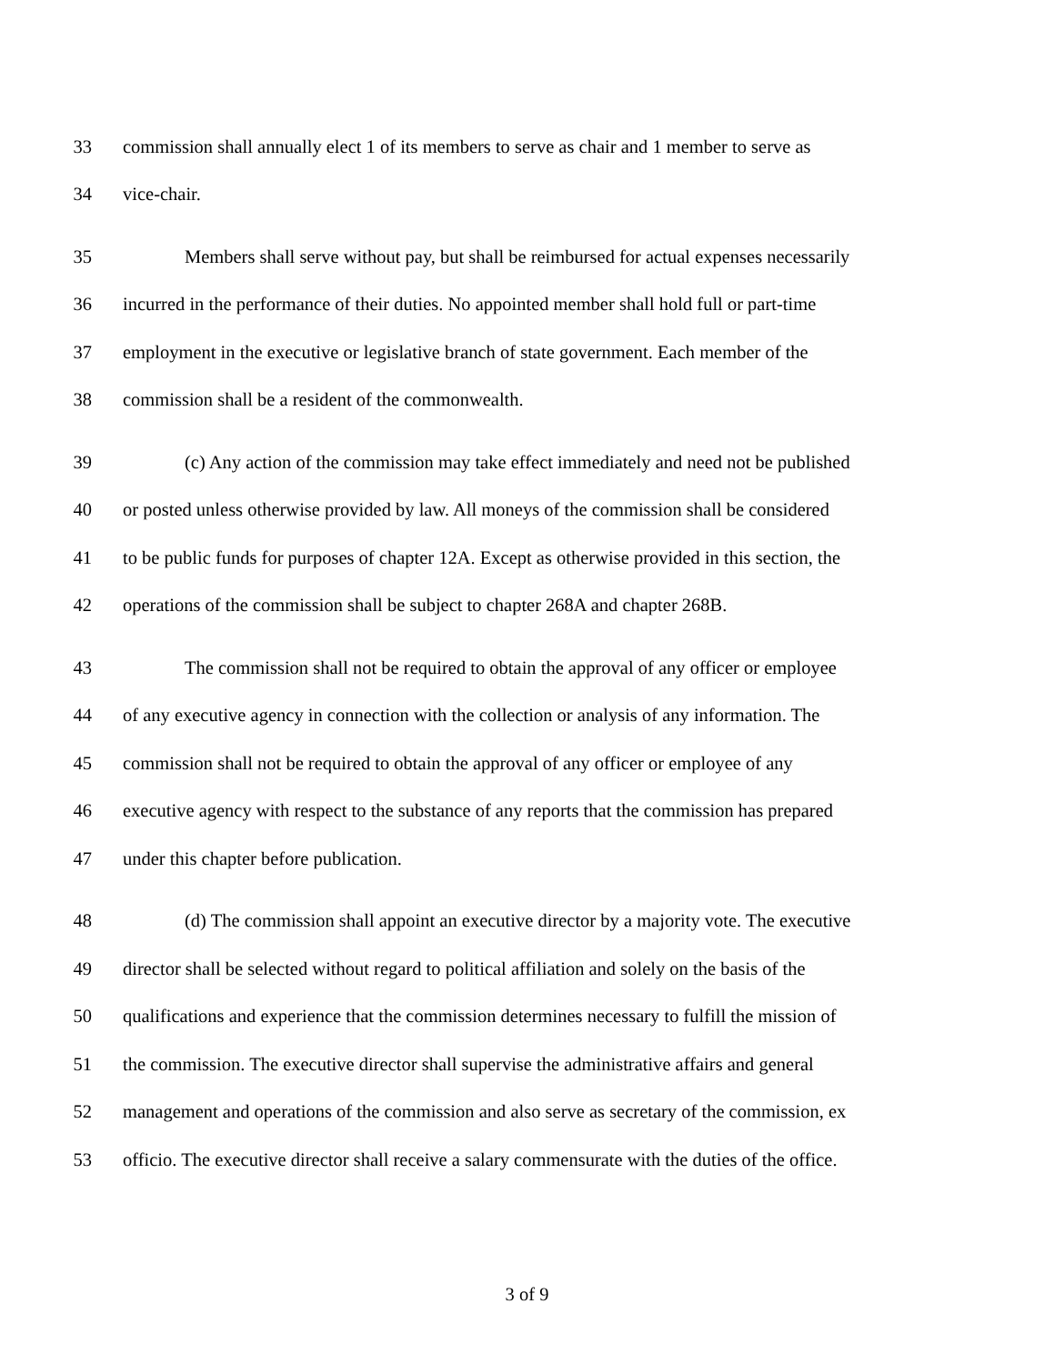33 commission shall annually elect 1 of its members to serve as chair and 1 member to serve as
34 vice-chair.
35 Members shall serve without pay, but shall be reimbursed for actual expenses necessarily
36 incurred in the performance of their duties. No appointed member shall hold full or part-time
37 employment in the executive or legislative branch of state government. Each member of the
38 commission shall be a resident of the commonwealth.
39 (c) Any action of the commission may take effect immediately and need not be published
40 or posted unless otherwise provided by law. All moneys of the commission shall be considered
41 to be public funds for purposes of chapter 12A. Except as otherwise provided in this section, the
42 operations of the commission shall be subject to chapter 268A and chapter 268B.
43 The commission shall not be required to obtain the approval of any officer or employee
44 of any executive agency in connection with the collection or analysis of any information. The
45 commission shall not be required to obtain the approval of any officer or employee of any
46 executive agency with respect to the substance of any reports that the commission has prepared
47 under this chapter before publication.
48 (d) The commission shall appoint an executive director by a majority vote. The executive
49 director shall be selected without regard to political affiliation and solely on the basis of the
50 qualifications and experience that the commission determines necessary to fulfill the mission of
51 the commission. The executive director shall supervise the administrative affairs and general
52 management and operations of the commission and also serve as secretary of the commission, ex
53 officio. The executive director shall receive a salary commensurate with the duties of the office.
3 of 9